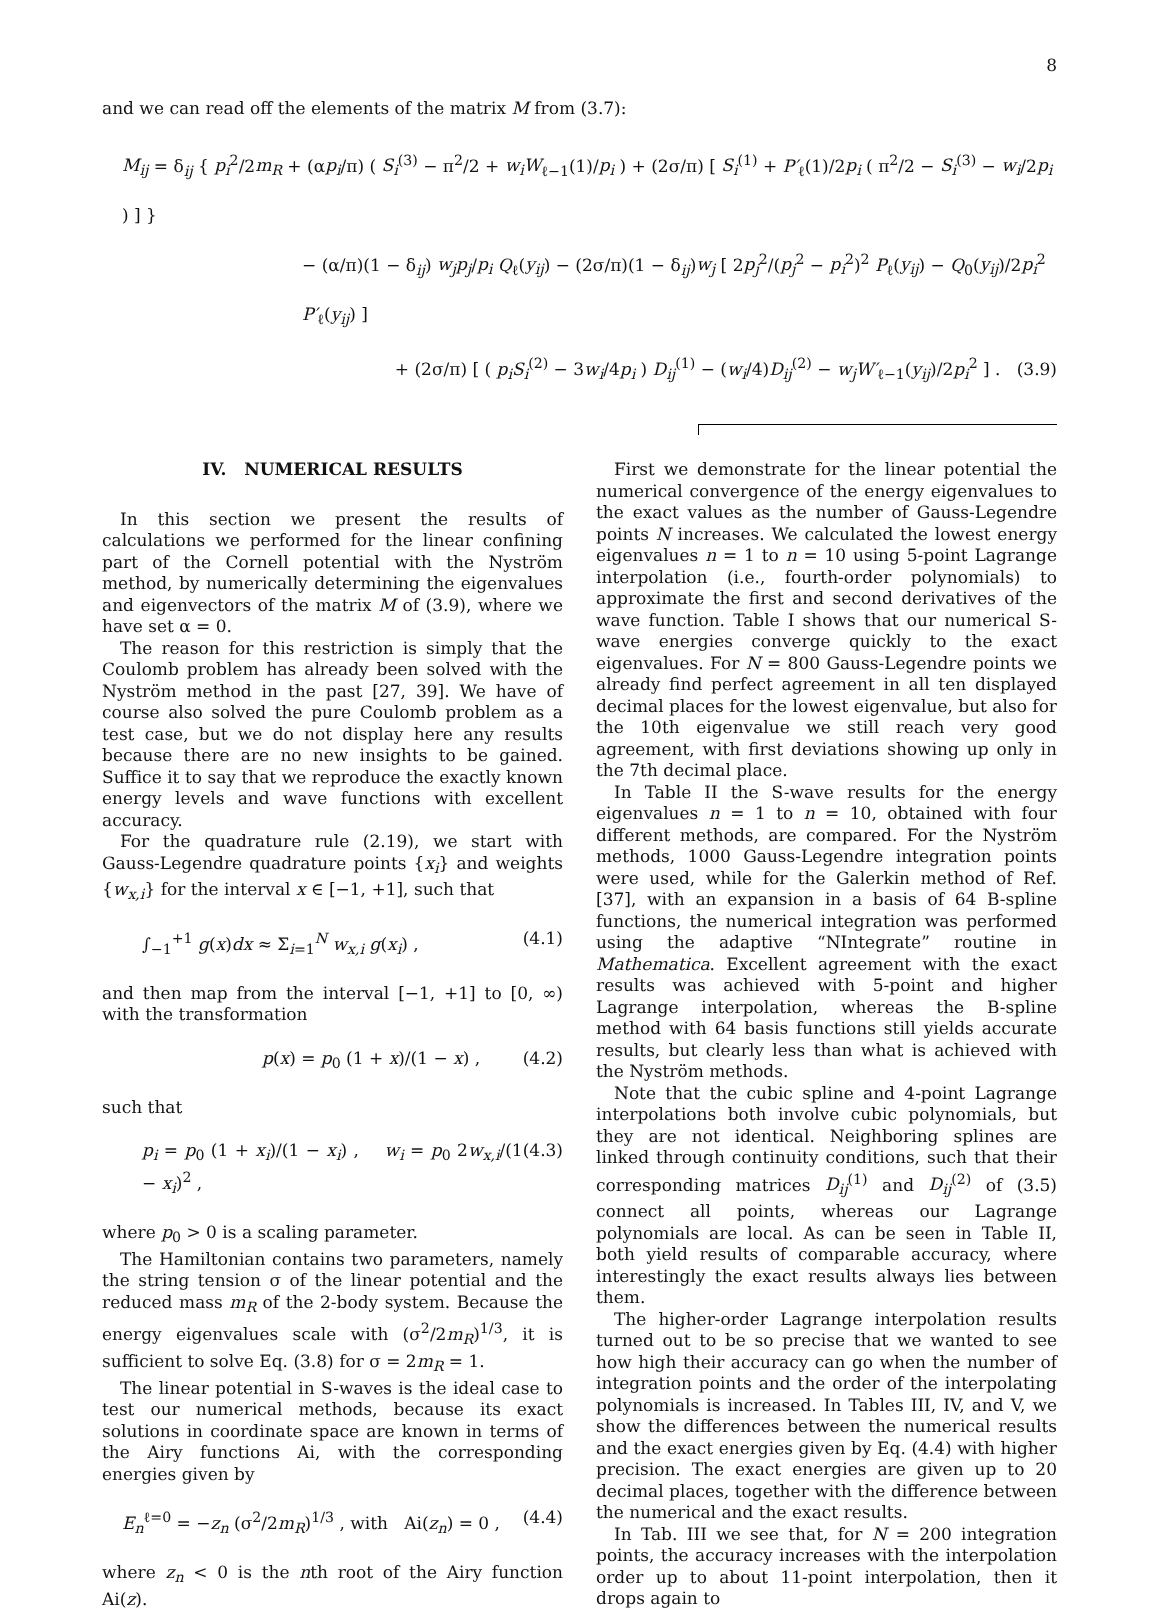8
and we can read off the elements of the matrix M from (3.7):
M<sub>ij</sub> = δ<sub>ij</sub> { p<sub>i</sub><sup>2</sup>/2m<sub>R</sub> + (αp<sub>i</sub>/π) ( S<sub>i</sub><sup>(3)</sup> − π<sup>2</sup>/2 + w<sub>i</sub>W<sub>ℓ−1</sub>(1)/p<sub>i</sub> ) + (2σ/π) [ S<sub>i</sub><sup>(1)</sup> + P′<sub>ℓ</sub>(1)/2p<sub>i</sub> ( π<sup>2</sup>/2 − S<sub>i</sub><sup>(3)</sup> − w<sub>i</sub>/2p<sub>i</sub> ) ] }
− (α/π)(1 − δ<sub>ij</sub>) w<sub>j</sub>p<sub>j</sub>/p<sub>i</sub> Q<sub>ℓ</sub>(y<sub>ij</sub>) − (2σ/π)(1 − δ<sub>ij</sub>)w<sub>j</sub> [ 2p<sub>j</sub><sup>2</sup>/(p<sub>j</sub><sup>2</sup> − p<sub>i</sub><sup>2</sup>)<sup>2</sup> P<sub>ℓ</sub>(y<sub>ij</sub>) − Q<sub>0</sub>(y<sub>ij</sub>)/2p<sub>i</sub><sup>2</sup> P′<sub>ℓ</sub>(y<sub>ij</sub>) ]
+ (2σ/π) [ ( p<sub>i</sub>S<sub>i</sub><sup>(2)</sup> − 3w<sub>i</sub>/4p<sub>i</sub> ) D<sub>ij</sub><sup>(1)</sup> − (w<sub>i</sub>/4)D<sub>ij</sub><sup>(2)</sup> − w<sub>j</sub>W′<sub>ℓ−1</sub>(y<sub>ij</sub>)/2p<sub>i</sub><sup>2</sup> ] . (3.9)
IV. NUMERICAL RESULTS
In this section we present the results of calculations we performed for the linear confining part of the Cornell potential with the Nyström method, by numerically determining the eigenvalues and eigenvectors of the matrix M of (3.9), where we have set α = 0.
The reason for this restriction is simply that the Coulomb problem has already been solved with the Nyström method in the past [27, 39]. We have of course also solved the pure Coulomb problem as a test case, but we do not display here any results because there are no new insights to be gained. Suffice it to say that we reproduce the exactly known energy levels and wave functions with excellent accuracy.
For the quadrature rule (2.19), we start with Gauss-Legendre quadrature points {x<sub>i</sub>} and weights {w<sub>x,i</sub>} for the interval x ∈ [−1, +1], such that
∫<sub>−1</sub><sup>+1</sup> g(x)dx ≈ Σ<sub>i=1</sub><sup>N</sup> w<sub>x,i</sub> g(x<sub>i</sub>) , (4.1)
and then map from the interval [−1, +1] to [0, ∞) with the transformation
p(x) = p<sub>0</sub> (1 + x)/(1 − x) , (4.2)
such that
p<sub>i</sub> = p<sub>0</sub> (1 + x<sub>i</sub>)/(1 − x<sub>i</sub>) , w<sub>i</sub> = p<sub>0</sub> 2w<sub>x,i</sub>/(1 − x<sub>i</sub>)<sup>2</sup> , (4.3)
where p<sub>0</sub> > 0 is a scaling parameter.
The Hamiltonian contains two parameters, namely the string tension σ of the linear potential and the reduced mass m<sub>R</sub> of the 2-body system. Because the energy eigenvalues scale with (σ<sup>2</sup>/2m<sub>R</sub>)<sup>1/3</sup>, it is sufficient to solve Eq. (3.8) for σ = 2m<sub>R</sub> = 1.
The linear potential in S-waves is the ideal case to test our numerical methods, because its exact solutions in coordinate space are known in terms of the Airy functions Ai, with the corresponding energies given by
E<sub>n</sub><sup>ℓ=0</sup> = −z<sub>n</sub> (σ<sup>2</sup>/2m<sub>R</sub>)<sup>1/3</sup> , with Ai(z<sub>n</sub>) = 0 , (4.4)
where z<sub>n</sub> < 0 is the nth root of the Airy function Ai(z).
First we demonstrate for the linear potential the numerical convergence of the energy eigenvalues to the exact values as the number of Gauss-Legendre points N increases. We calculated the lowest energy eigenvalues n = 1 to n = 10 using 5-point Lagrange interpolation (i.e., fourth-order polynomials) to approximate the first and second derivatives of the wave function. Table I shows that our numerical S-wave energies converge quickly to the exact eigenvalues. For N = 800 Gauss-Legendre points we already find perfect agreement in all ten displayed decimal places for the lowest eigenvalue, but also for the 10th eigenvalue we still reach very good agreement, with first deviations showing up only in the 7th decimal place.
In Table II the S-wave results for the energy eigenvalues n = 1 to n = 10, obtained with four different methods, are compared. For the Nyström methods, 1000 Gauss-Legendre integration points were used, while for the Galerkin method of Ref. [37], with an expansion in a basis of 64 B-spline functions, the numerical integration was performed using the adaptive “NIntegrate” routine in Mathematica. Excellent agreement with the exact results was achieved with 5-point and higher Lagrange interpolation, whereas the B-spline method with 64 basis functions still yields accurate results, but clearly less than what is achieved with the Nyström methods.
Note that the cubic spline and 4-point Lagrange interpolations both involve cubic polynomials, but they are not identical. Neighboring splines are linked through continuity conditions, such that their corresponding matrices D<sub>ij</sub><sup>(1)</sup> and D<sub>ij</sub><sup>(2)</sup> of (3.5) connect all points, whereas our Lagrange polynomials are local. As can be seen in Table II, both yield results of comparable accuracy, where interestingly the exact results always lies between them.
The higher-order Lagrange interpolation results turned out to be so precise that we wanted to see how high their accuracy can go when the number of integration points and the order of the interpolating polynomials is increased. In Tables III, IV, and V, we show the differences between the numerical results and the exact energies given by Eq. (4.4) with higher precision. The exact energies are given up to 20 decimal places, together with the difference between the numerical and the exact results.
In Tab. III we see that, for N = 200 integration points, the accuracy increases with the interpolation order up to about 11-point interpolation, then it drops again to